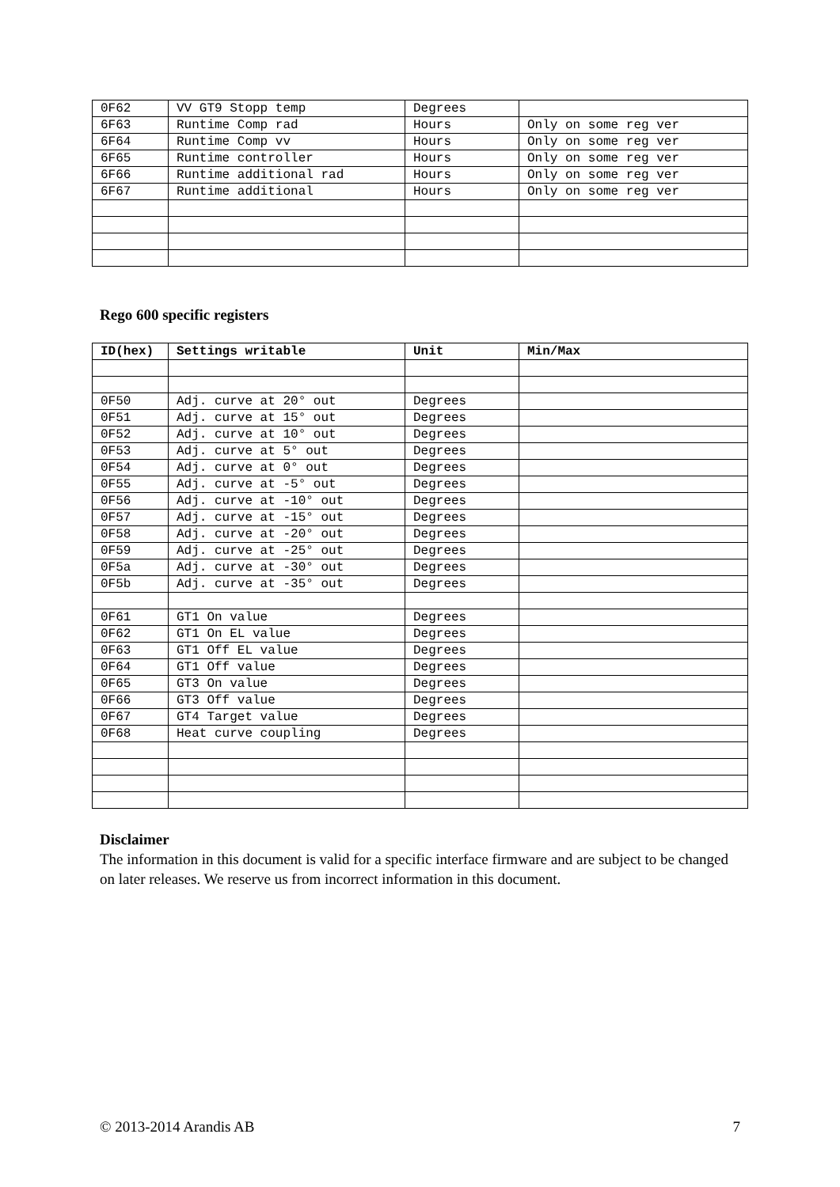| 0F62 | VV GT9 Stopp temp | Degrees | |
| 6F63 | Runtime Comp rad | Hours | Only on some reg ver |
| 6F64 | Runtime Comp vv | Hours | Only on some reg ver |
| 6F65 | Runtime controller | Hours | Only on some reg ver |
| 6F66 | Runtime additional rad | Hours | Only on some reg ver |
| 6F67 | Runtime additional | Hours | Only on some reg ver |
Rego 600 specific registers
| ID(hex) | Settings writable | Unit | Min/Max |
| --- | --- | --- | --- |
| 0F50 | Adj. curve at 20° out | Degrees | |
| 0F51 | Adj. curve at 15° out | Degrees | |
| 0F52 | Adj. curve at 10° out | Degrees | |
| 0F53 | Adj. curve at 5° out | Degrees | |
| 0F54 | Adj. curve at 0° out | Degrees | |
| 0F55 | Adj. curve at -5° out | Degrees | |
| 0F56 | Adj. curve at -10° out | Degrees | |
| 0F57 | Adj. curve at -15° out | Degrees | |
| 0F58 | Adj. curve at -20° out | Degrees | |
| 0F59 | Adj. curve at -25° out | Degrees | |
| 0F5a | Adj. curve at -30° out | Degrees | |
| 0F5b | Adj. curve at -35° out | Degrees | |
| 0F61 | GT1 On value | Degrees | |
| 0F62 | GT1 On EL value | Degrees | |
| 0F63 | GT1 Off EL value | Degrees | |
| 0F64 | GT1 Off value | Degrees | |
| 0F65 | GT3 On value | Degrees | |
| 0F66 | GT3 Off value | Degrees | |
| 0F67 | GT4 Target value | Degrees | |
| 0F68 | Heat curve coupling | Degrees | |
Disclaimer
The information in this document is valid for a specific interface firmware and are subject to be changed on later releases. We reserve us from incorrect information in this document.
© 2013-2014 Arandis AB 7